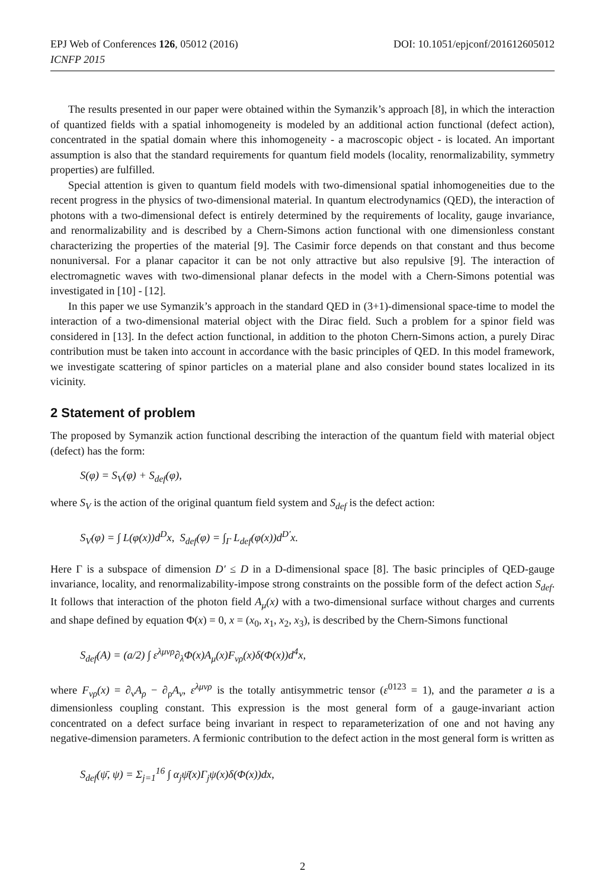EPJ Web of Conferences 126, 05012 (2016) DOI: 10.1051/epjconf/201612605012
ICNFP 2015
The results presented in our paper were obtained within the Symanzik’s approach [8], in which the interaction of quantized fields with a spatial inhomogeneity is modeled by an additional action functional (defect action), concentrated in the spatial domain where this inhomogeneity - a macroscopic object - is located. An important assumption is also that the standard requirements for quantum field models (locality, renormalizability, symmetry properties) are fulfilled.
Special attention is given to quantum field models with two-dimensional spatial inhomogeneities due to the recent progress in the physics of two-dimensional material. In quantum electrodynamics (QED), the interaction of photons with a two-dimensional defect is entirely determined by the requirements of locality, gauge invariance, and renormalizability and is described by a Chern-Simons action functional with one dimensionless constant characterizing the properties of the material [9]. The Casimir force depends on that constant and thus become nonuniversal. For a planar capacitor it can be not only attractive but also repulsive [9]. The interaction of electromagnetic waves with two-dimensional planar defects in the model with a Chern-Simons potential was investigated in [10] - [12].
In this paper we use Symanzik’s approach in the standard QED in (3+1)-dimensional space-time to model the interaction of a two-dimensional material object with the Dirac field. Such a problem for a spinor field was considered in [13]. In the defect action functional, in addition to the photon Chern-Simons action, a purely Dirac contribution must be taken into account in accordance with the basic principles of QED. In this model framework, we investigate scattering of spinor particles on a material plane and also consider bound states localized in its vicinity.
2 Statement of problem
The proposed by Symanzik action functional describing the interaction of the quantum field with material object (defect) has the form:
S(φ) = S<sub>V</sub>(φ) + S<sub>def</sub>(φ),
where S<sub>V</sub> is the action of the original quantum field system and S<sub>def</sub> is the defect action:
S<sub>V</sub>(φ) = ∫ L(φ(x))d<sup>D</sup>x, S<sub>def</sub>(φ) = ∫<sub>Γ</sub> L<sub>def</sub>(φ(x))d<sup>D′</sup>x.
Here Γ is a subspace of dimension D′ ≤ D in a D-dimensional space [8]. The basic principles of QED-gauge invariance, locality, and renormalizability-impose strong constraints on the possible form of the defect action S<sub>def</sub>. It follows that interaction of the photon field A<sub>μ</sub>(x) with a two-dimensional surface without charges and currents and shape defined by equation Φ(x) = 0, x = (x<sub>0</sub>, x<sub>1</sub>, x<sub>2</sub>, x<sub>3</sub>), is described by the Chern-Simons functional
S<sub>def</sub>(A) = (a/2) ∫ ε<sup>λμνρ</sup>∂<sub>λ</sub>Φ(x)A<sub>μ</sub>(x)F<sub>νρ</sub>(x)δ(Φ(x))d<sup>4</sup>x,
where F<sub>νρ</sub>(x) = ∂<sub>ν</sub>A<sub>ρ</sub> − ∂<sub>ρ</sub>A<sub>ν</sub>, ε<sup>λμνρ</sup> is the totally antisymmetric tensor (ε<sup>0123</sup> = 1), and the parameter a is a dimensionless coupling constant. This expression is the most general form of a gauge-invariant action concentrated on a defect surface being invariant in respect to reparameterization of one and not having any negative-dimension parameters. A fermionic contribution to the defect action in the most general form is written as
S<sub>def</sub>(ψ̄, ψ) = Σ<sub>j=1</sub><sup>16</sup> ∫ α<sub>j</sub>ψ̄(x)Γ<sub>j</sub>ψ(x)δ(Φ(x))dx,
2